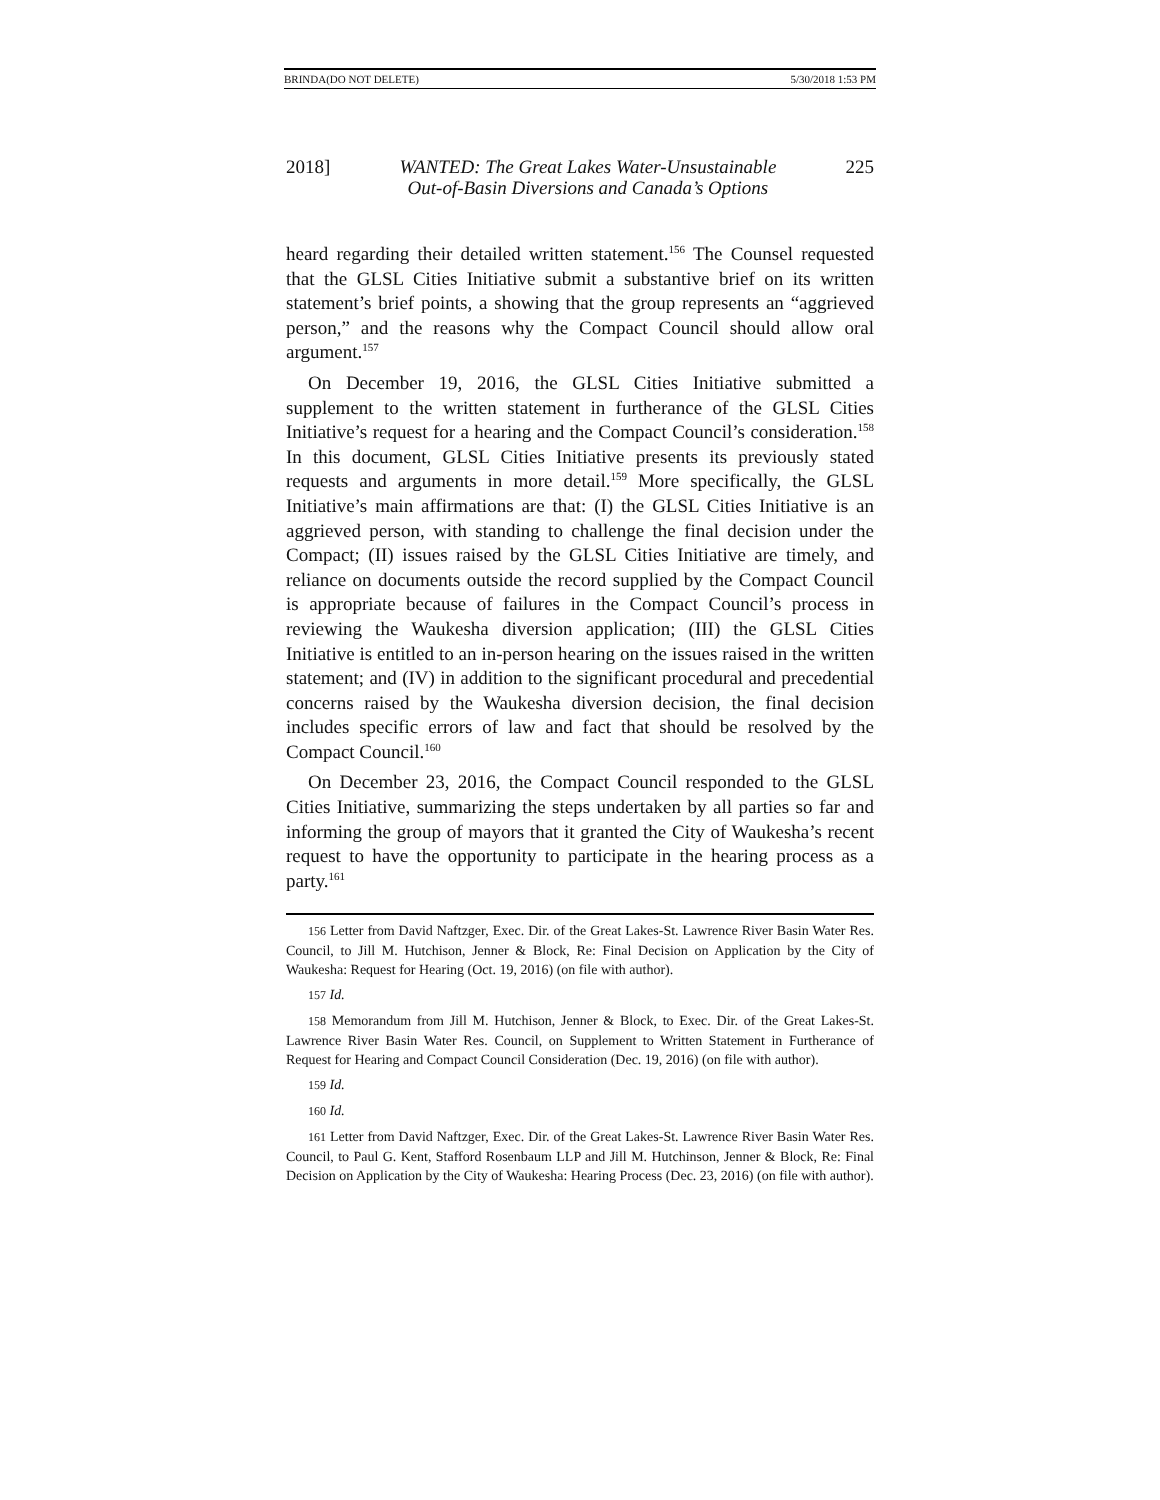BRINDA(DO NOT DELETE) 5/30/2018 1:53 PM
2018] WANTED: The Great Lakes Water-Unsustainable
Out-of-Basin Diversions and Canada’s Options 225
heard regarding their detailed written statement.<sup>156</sup> The Counsel requested that the GLSL Cities Initiative submit a substantive brief on its written statement’s brief points, a showing that the group represents an “aggrieved person,” and the reasons why the Compact Council should allow oral argument.<sup>157</sup>
On December 19, 2016, the GLSL Cities Initiative submitted a supplement to the written statement in furtherance of the GLSL Cities Initiative’s request for a hearing and the Compact Council’s consideration.<sup>158</sup> In this document, GLSL Cities Initiative presents its previously stated requests and arguments in more detail.<sup>159</sup> More specifically, the GLSL Initiative’s main affirmations are that: (I) the GLSL Cities Initiative is an aggrieved person, with standing to challenge the final decision under the Compact; (II) issues raised by the GLSL Cities Initiative are timely, and reliance on documents outside the record supplied by the Compact Council is appropriate because of failures in the Compact Council’s process in reviewing the Waukesha diversion application; (III) the GLSL Cities Initiative is entitled to an in-person hearing on the issues raised in the written statement; and (IV) in addition to the significant procedural and precedential concerns raised by the Waukesha diversion decision, the final decision includes specific errors of law and fact that should be resolved by the Compact Council.<sup>160</sup>
On December 23, 2016, the Compact Council responded to the GLSL Cities Initiative, summarizing the steps undertaken by all parties so far and informing the group of mayors that it granted the City of Waukesha’s recent request to have the opportunity to participate in the hearing process as a party.<sup>161</sup>
156 Letter from David Naftzger, Exec. Dir. of the Great Lakes-St. Lawrence River Basin Water Res. Council, to Jill M. Hutchison, Jenner & Block, Re: Final Decision on Application by the City of Waukesha: Request for Hearing (Oct. 19, 2016) (on file with author).
157 Id.
158 Memorandum from Jill M. Hutchison, Jenner & Block, to Exec. Dir. of the Great Lakes-St. Lawrence River Basin Water Res. Council, on Supplement to Written Statement in Furtherance of Request for Hearing and Compact Council Consideration (Dec. 19, 2016) (on file with author).
159 Id.
160 Id.
161 Letter from David Naftzger, Exec. Dir. of the Great Lakes-St. Lawrence River Basin Water Res. Council, to Paul G. Kent, Stafford Rosenbaum LLP and Jill M. Hutchinson, Jenner & Block, Re: Final Decision on Application by the City of Waukesha: Hearing Process (Dec. 23, 2016) (on file with author).